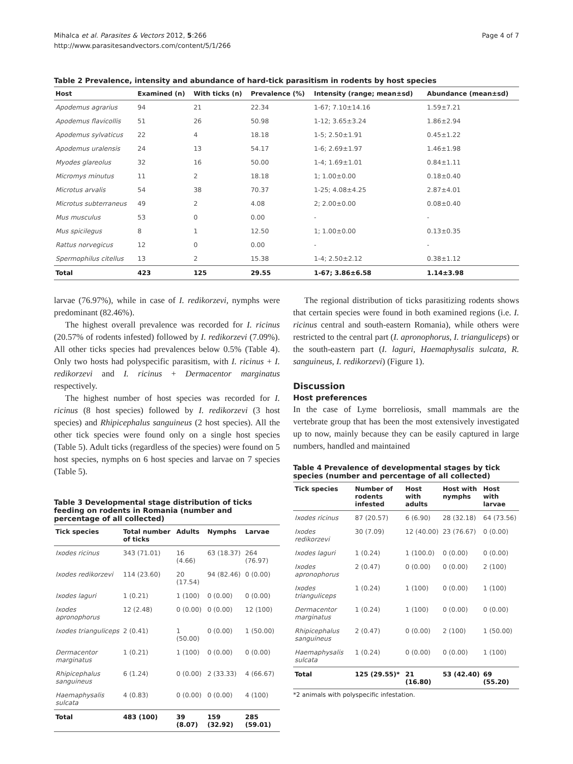Mihalca et al. Parasites & Vectors 2012, 5:266
http://www.parasitesandvectors.com/content/5/1/266
Page 4 of 7
Table 2 Prevalence, intensity and abundance of hard-tick parasitism in rodents by host species
| Host | Examined (n) | With ticks (n) | Prevalence (%) | Intensity (range; mean±sd) | Abundance (mean±sd) |
| --- | --- | --- | --- | --- | --- |
| Apodemus agrarius | 94 | 21 | 22.34 | 1-67; 7.10±14.16 | 1.59±7.21 |
| Apodemus flavicollis | 51 | 26 | 50.98 | 1-12; 3.65±3.24 | 1.86±2.94 |
| Apodemus sylvaticus | 22 | 4 | 18.18 | 1-5; 2.50±1.91 | 0.45±1.22 |
| Apodemus uralensis | 24 | 13 | 54.17 | 1-6; 2.69±1.97 | 1.46±1.98 |
| Myodes glareolus | 32 | 16 | 50.00 | 1-4; 1.69±1.01 | 0.84±1.11 |
| Micromys minutus | 11 | 2 | 18.18 | 1; 1.00±0.00 | 0.18±0.40 |
| Microtus arvalis | 54 | 38 | 70.37 | 1-25; 4.08±4.25 | 2.87±4.01 |
| Microtus subterraneus | 49 | 2 | 4.08 | 2; 2.00±0.00 | 0.08±0.40 |
| Mus musculus | 53 | 0 | 0.00 | - | - |
| Mus spicilegus | 8 | 1 | 12.50 | 1; 1.00±0.00 | 0.13±0.35 |
| Rattus norvegicus | 12 | 0 | 0.00 | - | - |
| Spermophilus citellus | 13 | 2 | 15.38 | 1-4; 2.50±2.12 | 0.38±1.12 |
| Total | 423 | 125 | 29.55 | 1-67; 3.86±6.58 | 1.14±3.98 |
larvae (76.97%), while in case of I. redikorzevi, nymphs were predominant (82.46%).
The highest overall prevalence was recorded for I. ricinus (20.57% of rodents infested) followed by I. redikorzevi (7.09%). All other ticks species had prevalences below 0.5% (Table 4). Only two hosts had polyspecific parasitism, with I. ricinus + I. redikorzevi and I. ricinus + Dermacentor marginatus respectively.
The highest number of host species was recorded for I. ricinus (8 host species) followed by I. redikorzevi (3 host species) and Rhipicephalus sanguineus (2 host species). All the other tick species were found only on a single host species (Table 5). Adult ticks (regardless of the species) were found on 5 host species, nymphs on 6 host species and larvae on 7 species (Table 5).
Table 3 Developmental stage distribution of ticks feeding on rodents in Romania (number and percentage of all collected)
| Tick species | Total number of ticks | Adults | Nymphs | Larvae |
| --- | --- | --- | --- | --- |
| Ixodes ricinus | 343 (71.01) | 16 (4.66) | 63 (18.37) | 264 (76.97) |
| Ixodes redikorzevi | 114 (23.60) | 20 (17.54) | 94 (82.46) | 0 (0.00) |
| Ixodes laguri | 1 (0.21) | 1 (100) | 0 (0.00) | 0 (0.00) |
| Ixodes apronophorus | 12 (2.48) | 0 (0.00) | 0 (0.00) | 12 (100) |
| Ixodes trianguliceps | 2 (0.41) | 1 (50.00) | 0 (0.00) | 1 (50.00) |
| Dermacentor marginatus | 1 (0.21) | 1 (100) | 0 (0.00) | 0 (0.00) |
| Rhipicephalus sanguineus | 6 (1.24) | 0 (0.00) | 2 (33.33) | 4 (66.67) |
| Haemaphysalis sulcata | 4 (0.83) | 0 (0.00) | 0 (0.00) | 4 (100) |
| Total | 483 (100) | 39 (8.07) | 159 (32.92) | 285 (59.01) |
The regional distribution of ticks parasitizing rodents shows that certain species were found in both examined regions (i.e. I. ricinus central and south-eastern Romania), while others were restricted to the central part (I. apronophorus, I. trianguliceps) or the south-eastern part (I. laguri, Haemaphysalis sulcata, R. sanguineus, I. redikorzevi) (Figure 1).
Discussion
Host preferences
In the case of Lyme borreliosis, small mammals are the vertebrate group that has been the most extensively investigated up to now, mainly because they can be easily captured in large numbers, handled and maintained
Table 4 Prevalence of developmental stages by tick species (number and percentage of all collected)
| Tick species | Number of rodents infested | Host with adults | Host with nymphs | Host with larvae |
| --- | --- | --- | --- | --- |
| Ixodes ricinus | 87 (20.57) | 6 (6.90) | 28 (32.18) | 64 (73.56) |
| Ixodes redikorzevi | 30 (7.09) | 12 (40.00) | 23 (76.67) | 0 (0.00) |
| Ixodes laguri | 1 (0.24) | 1 (100.0) | 0 (0.00) | 0 (0.00) |
| Ixodes apronophorus | 2 (0.47) | 0 (0.00) | 0 (0.00) | 2 (100) |
| Ixodes trianguliceps | 1 (0.24) | 1 (100) | 0 (0.00) | 1 (100) |
| Dermacentor marginatus | 1 (0.24) | 1 (100) | 0 (0.00) | 0 (0.00) |
| Rhipicephalus sanguineus | 2 (0.47) | 0 (0.00) | 2 (100) | 1 (50.00) |
| Haemaphysalis sulcata | 1 (0.24) | 0 (0.00) | 0 (0.00) | 1 (100) |
| Total | 125 (29.55)* | 21 (16.80) | 53 (42.40) | 69 (55.20) |
*2 animals with polyspecific infestation.